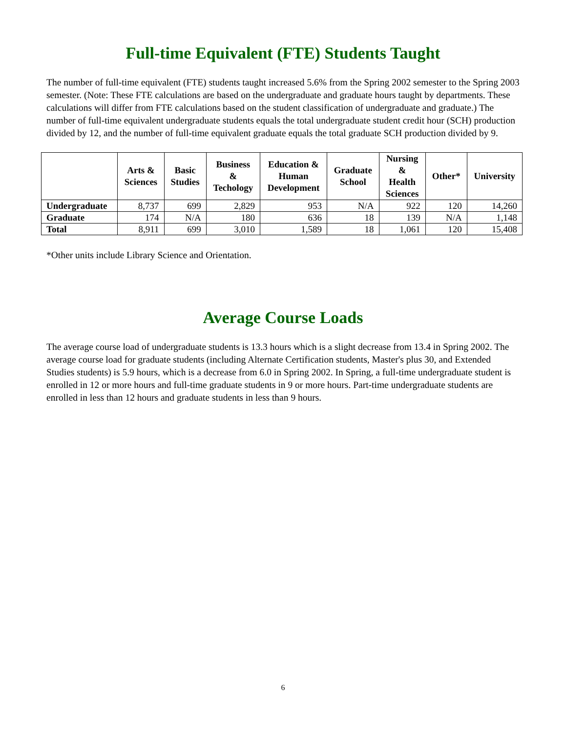Full-time Equivalent (FTE) Students Taught
The number of full-time equivalent (FTE) students taught increased 5.6% from the Spring 2002 semester to the Spring 2003 semester. (Note: These FTE calculations are based on the undergraduate and graduate hours taught by departments. These calculations will differ from FTE calculations based on the student classification of undergraduate and graduate.) The number of full-time equivalent undergraduate students equals the total undergraduate student credit hour (SCH) production divided by 12, and the number of full-time equivalent graduate equals the total graduate SCH production divided by 9.
| | Arts & Sciences | Basic Studies | Business & Techology | Education & Human Development | Graduate School | Nursing & Health Sciences | Other* | University |
| --- | --- | --- | --- | --- | --- | --- | --- | --- |
| Undergraduate | 8,737 | 699 | 2,829 | 953 | N/A | 922 | 120 | 14,260 |
| Graduate | 174 | N/A | 180 | 636 | 18 | 139 | N/A | 1,148 |
| Total | 8,911 | 699 | 3,010 | 1,589 | 18 | 1,061 | 120 | 15,408 |
*Other units include Library Science and Orientation.
Average Course Loads
The average course load of undergraduate students is 13.3 hours which is a slight decrease from 13.4 in Spring 2002. The average course load for graduate students (including Alternate Certification students, Master's plus 30, and Extended Studies students) is 5.9 hours, which is a decrease from 6.0 in Spring 2002. In Spring, a full-time undergraduate student is enrolled in 12 or more hours and full-time graduate students in 9 or more hours. Part-time undergraduate students are enrolled in less than 12 hours and graduate students in less than 9 hours.
6